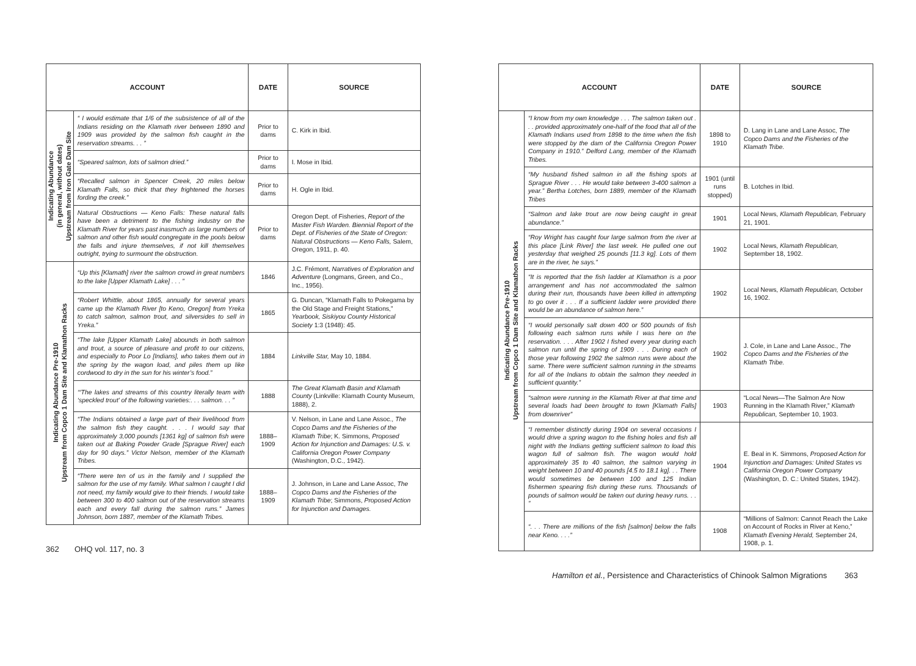| ACCOUNT | | DATE | SOURCE |
| --- | --- | --- | --- |
| Indicating Abundance (in general, without dates) Upstream from Iron Gate Dam Site | “ I would estimate that 1/6 of the subsistence of all of the Indians residing on the Klamath river between 1890 and 1909 was provided by the salmon fish caught in the reservation streams. . . ” | Prior to dams | C. Kirk in Ibid. |
| | “Speared salmon, lots of salmon dried.” | Prior to dams | I. Mose in Ibid. |
| | “Recalled salmon in Spencer Creek, 20 miles below Klamath Falls, so thick that they frightened the horses fording the creek.” | Prior to dams | H. Ogle in Ibid. |
| | Natural Obstructions — Keno Falls: These natural falls have been a detriment to the fishing industry on the Klamath River for years past inasmuch as large numbers of salmon and other fish would congregate in the pools below the falls and injure themselves, if not kill themselves outright, trying to surmount the obstruction. | Prior to dams | Oregon Dept. of Fisheries, Report of the Master Fish Warden. Biennial Report of the Dept. of Fisheries of the State of Oregon: Natural Obstructions — Keno Falls, Salem, Oregon, 1911, p. 40. |
| Indicating Abundance Pre-1910 Upstream from Copco 1 Dam Site and Klamathon Racks | “Up this [Klamath] river the salmon crowd in great numbers to the lake [Upper Klamath Lake] . . . ” | 1846 | J.C. Frémont, Narratives of Exploration and Adventure (Longmans, Green, and Co., Inc., 1956). |
| | “Robert Whittle, about 1865, annually for several years came up the Klamath River [to Keno, Oregon] from Yreka to catch salmon, salmon trout, and silversides to sell in Yreka.” | 1865 | G. Duncan, “Klamath Falls to Pokegama by the Old Stage and Freight Stations,” Yearbook, Siskiyou County Historical Society 1:3 (1948): 45. |
| | “The lake [Upper Klamath Lake] abounds in both salmon and trout, a source of pleasure and profit to our citizens, and especially to Poor Lo [Indians], who takes them out in the spring by the wagon load, and piles them up like cordwood to dry in the sun for his winter’s food.” | 1884 | Linkville Star, May 10, 1884. |
| | ‘“The lakes and streams of this country literally team with ‘speckled trout’ of the following varieties:. . . salmon. . . ” | 1888 | The Great Klamath Basin and Klamath County (Linkville: Klamath County Museum, 1888), 2. |
| | “The Indians obtained a large part of their livelihood from the salmon fish they caught. . . . I would say that approximately 3,000 pounds [1361 kg] of salmon fish were taken out at Baking Powder Grade [Sprague River] each day for 90 days.” Victor Nelson, member of the Klamath Tribes. | 1888–1909 | V. Nelson, in Lane and Lane Assoc., The Copco Dams and the Fisheries of the Klamath Tribe ; K. Simmons, Proposed Action for Injunction and Damages: U.S. v. California Oregon Power Company (Washington, D.C., 1942). |
| | “There were ten of us in the family and I supplied the salmon for the use of my family. What salmon I caught I did not need, my family would give to their friends. I would take between 300 to 400 salmon out of the reservation streams each and every fall during the salmon runs.” James Johnson, born 1887, member of the Klamath Tribes. | 1888–1909 | J. Johnson, in Lane and Lane Assoc, The Copco Dams and the Fisheries of the Klamath Tribe ; Simmons, Proposed Action for Injunction and Damages. |
362 OHQ vol. 117, no. 3
| ACCOUNT | | DATE | SOURCE |
| --- | --- | --- | --- |
| Indicating Abundance Pre-1910 Upstream from Copco 1 Dam Site and Klamathon Racks | “I know from my own knowledge . . . The salmon taken out . . . provided approximately one-half of the food that all of the Klamath Indians used from 1898 to the time when the fish were stopped by the dam of the California Oregon Power Company in 1910.” Delford Lang, member of the Klamath Tribes. | 1898 to 1910 | D. Lang in Lane and Lane Assoc, The Copco Dams and the Fisheries of the Klamath Tribe. |
| | “My husband fished salmon in all the fishing spots at Sprague River . . . He would take between 3-400 salmon a year.” Bertha Lotches, born 1889, member of the Klamath Tribes | 1901 (until runs stopped) | B. Lotches in Ibid. |
| | “Salmon and lake trout are now being caught in great abundance.” | 1901 | Local News, Klamath Republican, February 21, 1901. |
| | “Roy Wright has caught four large salmon from the river at this place [Link River] the last week. He pulled one out yesterday that weighed 25 pounds [11.3 kg]. Lots of them are in the river, he says.” | 1902 | Local News, Klamath Republican, September 18, 1902. |
| | “It is reported that the fish ladder at Klamathon is a poor arrangement and has not accommodated the salmon during their run, thousands have been killed in attempting to go over it . . . If a sufficient ladder were provided there would be an abundance of salmon here.” | 1902 | Local News, Klamath Republican, October 16, 1902. |
| | “I would personally salt down 400 or 500 pounds of fish following each salmon runs while I was here on the reservation. . . . After 1902 I fished every year during each salmon run until the spring of 1909 . . . During each of those year following 1902 the salmon runs were about the same. There were sufficient salmon running in the streams for all of the Indians to obtain the salmon they needed in sufficient quantity.” | 1902 | J. Cole, in Lane and Lane Assoc., The Copco Dams and the Fisheries of the Klamath Tribe. |
| | “salmon were running in the Klamath River at that time and several loads had been brought to town [Klamath Falls] from downriver” | 1903 | “Local News—The Salmon Are Now Running in the Klamath River,” Klamath Republican, September 10, 1903. |
| | “I remember distinctly during 1904 on several occasions I would drive a spring wagon to the fishing holes and fish all night with the Indians getting sufficient salmon to load this wagon full of salmon fish. The wagon would hold approximately 35 to 40 salmon, the salmon varying in weight between 10 and 40 pounds [4.5 to 18.1 kg]. . . There would sometimes be between 100 and 125 Indian fishermen spearing fish during these runs. Thousands of pounds of salmon would be taken out during heavy runs. . . ” | 1904 | E. Beal in K. Simmons, Proposed Action for Injunction and Damages: United States vs California Oregon Power Company (Washington, D. C.: United States, 1942). |
| | “. . . There are millions of the fish [salmon] below the falls near Keno. . . .” | 1908 | “Millions of Salmon: Cannot Reach the Lake on Account of Rocks in River at Keno,” Klamath Evening Herald, September 24, 1908, p. 1. |
Hamilton et al., Persistence and Characteristics of Chinook Salmon Migrations 363